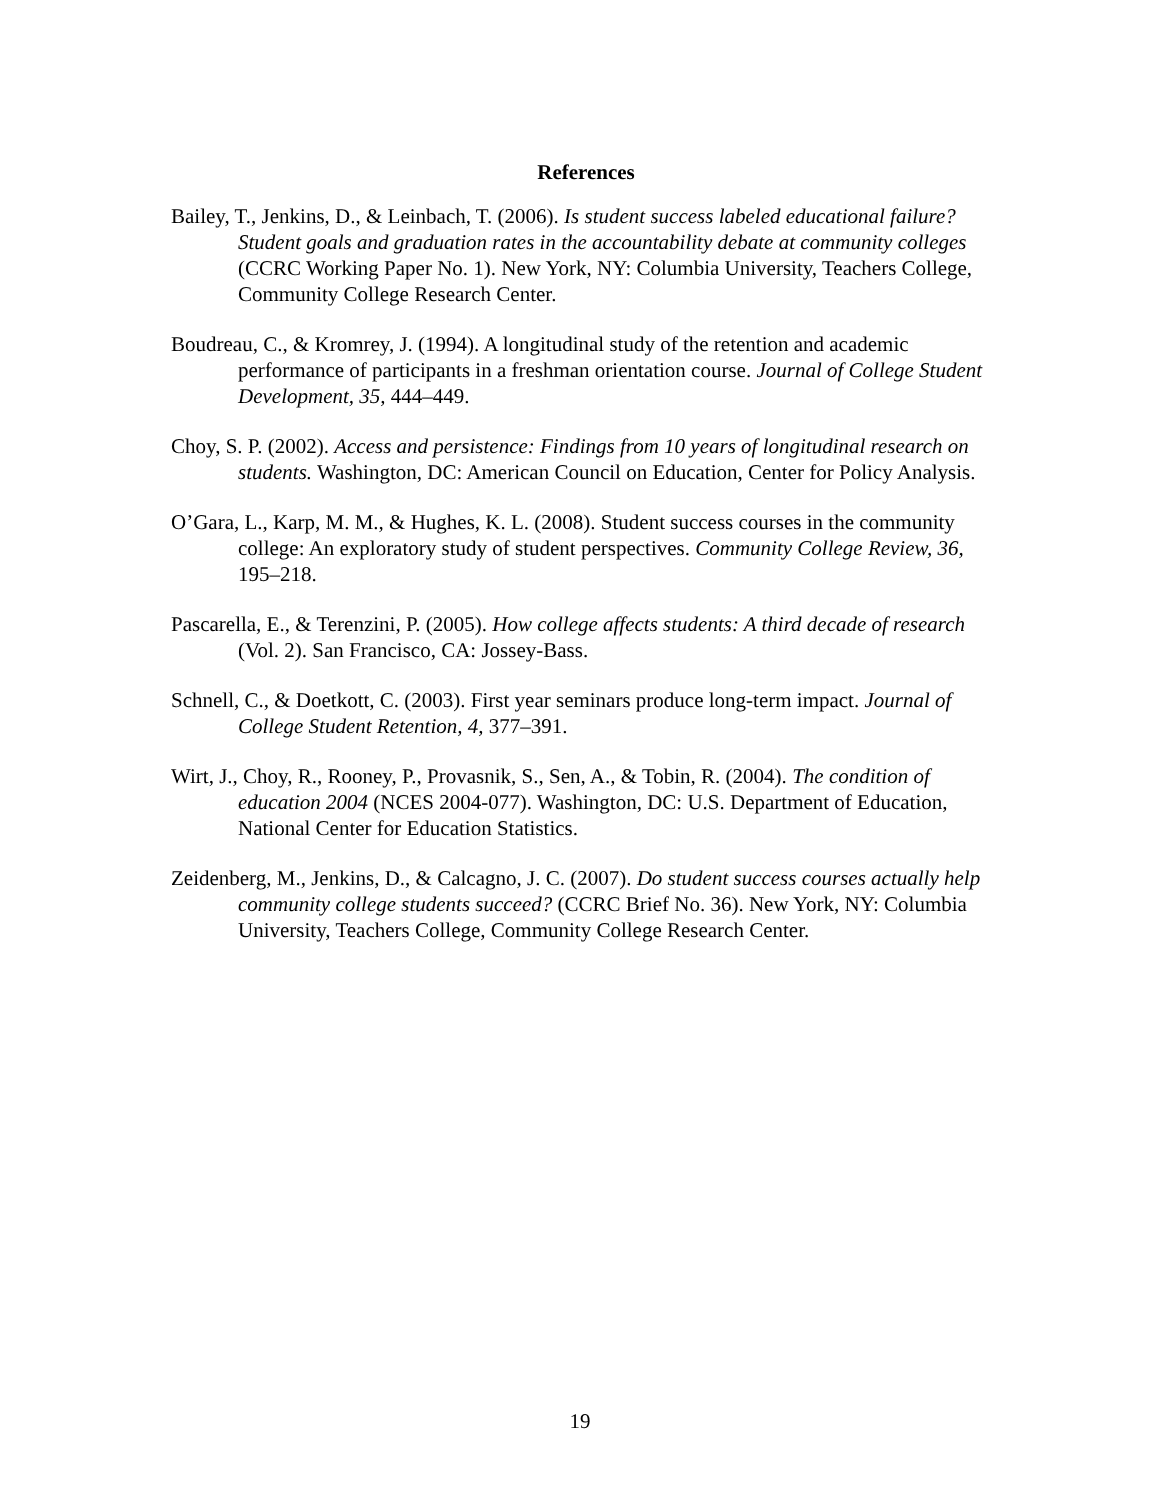References
Bailey, T., Jenkins, D., & Leinbach, T. (2006). Is student success labeled educational failure? Student goals and graduation rates in the accountability debate at community colleges (CCRC Working Paper No. 1). New York, NY: Columbia University, Teachers College, Community College Research Center.
Boudreau, C., & Kromrey, J. (1994). A longitudinal study of the retention and academic performance of participants in a freshman orientation course. Journal of College Student Development, 35, 444–449.
Choy, S. P. (2002). Access and persistence: Findings from 10 years of longitudinal research on students. Washington, DC: American Council on Education, Center for Policy Analysis.
O’Gara, L., Karp, M. M., & Hughes, K. L. (2008). Student success courses in the community college: An exploratory study of student perspectives. Community College Review, 36, 195–218.
Pascarella, E., & Terenzini, P. (2005). How college affects students: A third decade of research (Vol. 2). San Francisco, CA: Jossey-Bass.
Schnell, C., & Doetkott, C. (2003). First year seminars produce long-term impact. Journal of College Student Retention, 4, 377–391.
Wirt, J., Choy, R., Rooney, P., Provasnik, S., Sen, A., & Tobin, R. (2004). The condition of education 2004 (NCES 2004-077). Washington, DC: U.S. Department of Education, National Center for Education Statistics.
Zeidenberg, M., Jenkins, D., & Calcagno, J. C. (2007). Do student success courses actually help community college students succeed? (CCRC Brief No. 36). New York, NY: Columbia University, Teachers College, Community College Research Center.
19